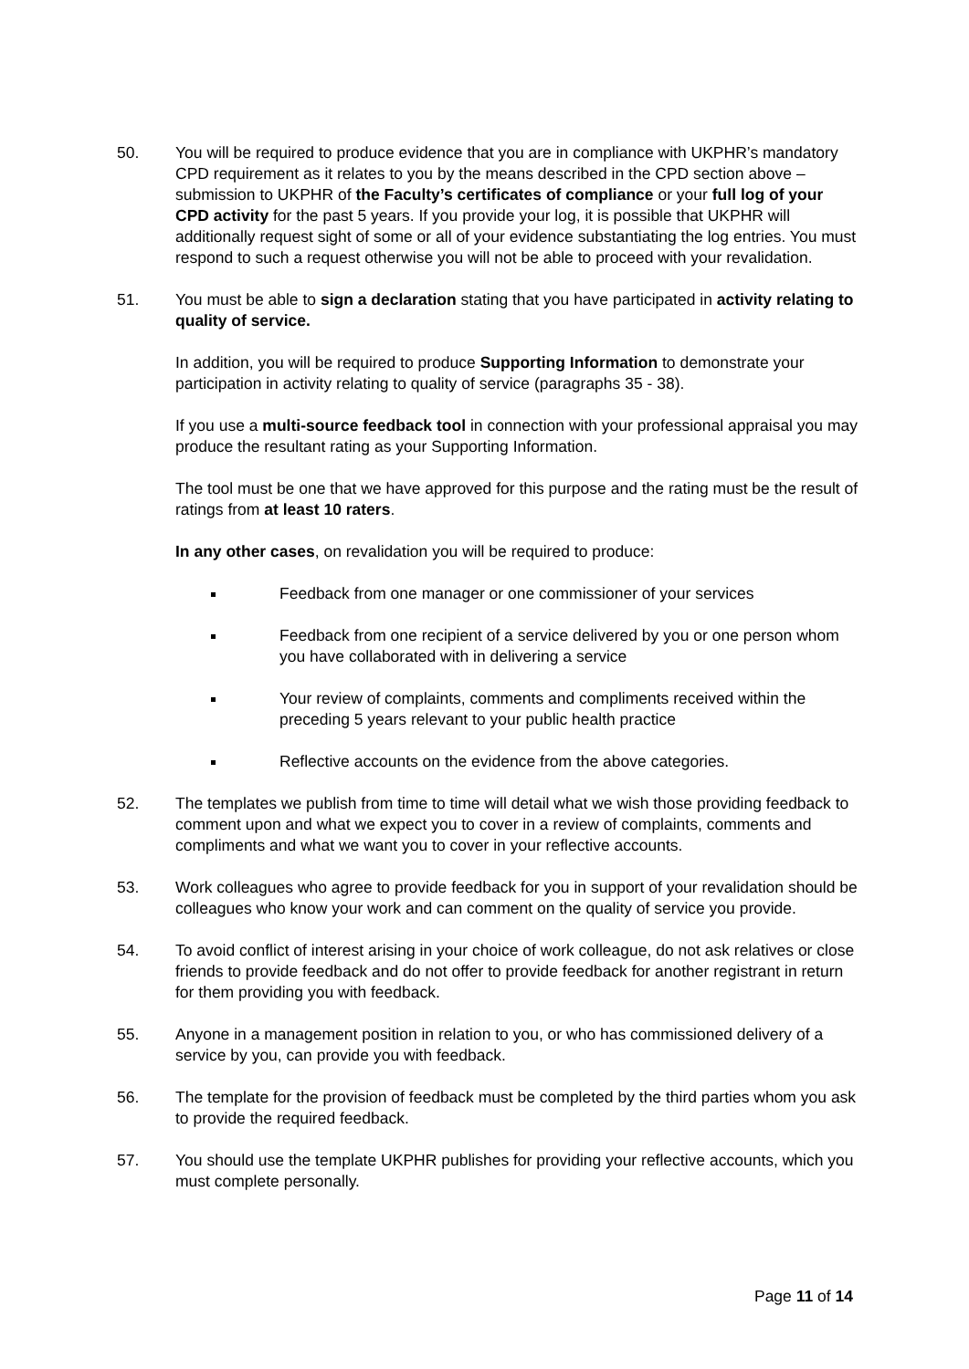50. You will be required to produce evidence that you are in compliance with UKPHR’s mandatory CPD requirement as it relates to you by the means described in the CPD section above – submission to UKPHR of the Faculty’s certificates of compliance or your full log of your CPD activity for the past 5 years. If you provide your log, it is possible that UKPHR will additionally request sight of some or all of your evidence substantiating the log entries. You must respond to such a request otherwise you will not be able to proceed with your revalidation.
51. You must be able to sign a declaration stating that you have participated in activity relating to quality of service.
In addition, you will be required to produce Supporting Information to demonstrate your participation in activity relating to quality of service (paragraphs 35 - 38).
If you use a multi-source feedback tool in connection with your professional appraisal you may produce the resultant rating as your Supporting Information.
The tool must be one that we have approved for this purpose and the rating must be the result of ratings from at least 10 raters.
In any other cases, on revalidation you will be required to produce:
Feedback from one manager or one commissioner of your services
Feedback from one recipient of a service delivered by you or one person whom you have collaborated with in delivering a service
Your review of complaints, comments and compliments received within the preceding 5 years relevant to your public health practice
Reflective accounts on the evidence from the above categories.
52. The templates we publish from time to time will detail what we wish those providing feedback to comment upon and what we expect you to cover in a review of complaints, comments and compliments and what we want you to cover in your reflective accounts.
53. Work colleagues who agree to provide feedback for you in support of your revalidation should be colleagues who know your work and can comment on the quality of service you provide.
54. To avoid conflict of interest arising in your choice of work colleague, do not ask relatives or close friends to provide feedback and do not offer to provide feedback for another registrant in return for them providing you with feedback.
55. Anyone in a management position in relation to you, or who has commissioned delivery of a service by you, can provide you with feedback.
56. The template for the provision of feedback must be completed by the third parties whom you ask to provide the required feedback.
57. You should use the template UKPHR publishes for providing your reflective accounts, which you must complete personally.
Page 11 of 14